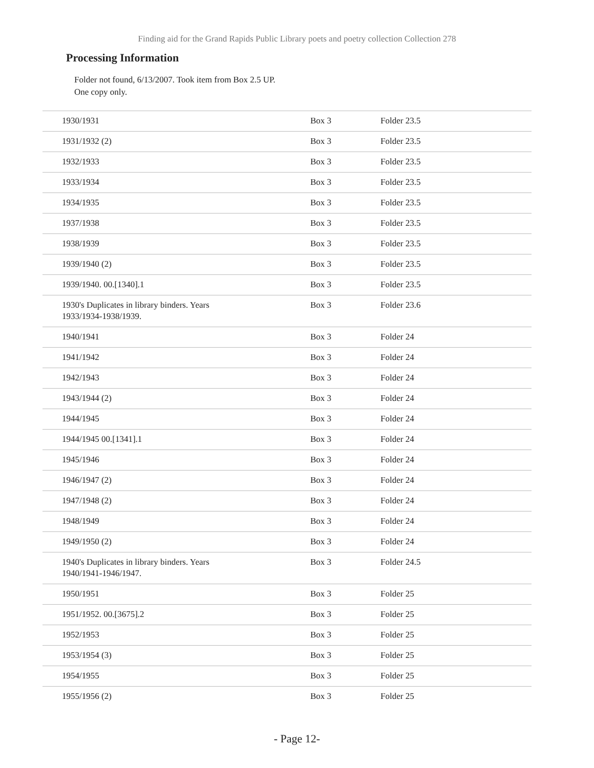Finding aid for the Grand Rapids Public Library poets and poetry collection Collection 278
Processing Information
Folder not found, 6/13/2007. Took item from Box 2.5 UP.
One copy only.
| 1930/1931 | Box 3 | Folder 23.5 |
| 1931/1932 (2) | Box 3 | Folder 23.5 |
| 1932/1933 | Box 3 | Folder 23.5 |
| 1933/1934 | Box 3 | Folder 23.5 |
| 1934/1935 | Box 3 | Folder 23.5 |
| 1937/1938 | Box 3 | Folder 23.5 |
| 1938/1939 | Box 3 | Folder 23.5 |
| 1939/1940 (2) | Box 3 | Folder 23.5 |
| 1939/1940. 00.[1340].1 | Box 3 | Folder 23.5 |
| 1930's Duplicates in library binders. Years 1933/1934-1938/1939. | Box 3 | Folder 23.6 |
| 1940/1941 | Box 3 | Folder 24 |
| 1941/1942 | Box 3 | Folder 24 |
| 1942/1943 | Box 3 | Folder 24 |
| 1943/1944 (2) | Box 3 | Folder 24 |
| 1944/1945 | Box 3 | Folder 24 |
| 1944/1945 00.[1341].1 | Box 3 | Folder 24 |
| 1945/1946 | Box 3 | Folder 24 |
| 1946/1947 (2) | Box 3 | Folder 24 |
| 1947/1948 (2) | Box 3 | Folder 24 |
| 1948/1949 | Box 3 | Folder 24 |
| 1949/1950 (2) | Box 3 | Folder 24 |
| 1940's Duplicates in library binders. Years 1940/1941-1946/1947. | Box 3 | Folder 24.5 |
| 1950/1951 | Box 3 | Folder 25 |
| 1951/1952. 00.[3675].2 | Box 3 | Folder 25 |
| 1952/1953 | Box 3 | Folder 25 |
| 1953/1954 (3) | Box 3 | Folder 25 |
| 1954/1955 | Box 3 | Folder 25 |
| 1955/1956 (2) | Box 3 | Folder 25 |
- Page 12-